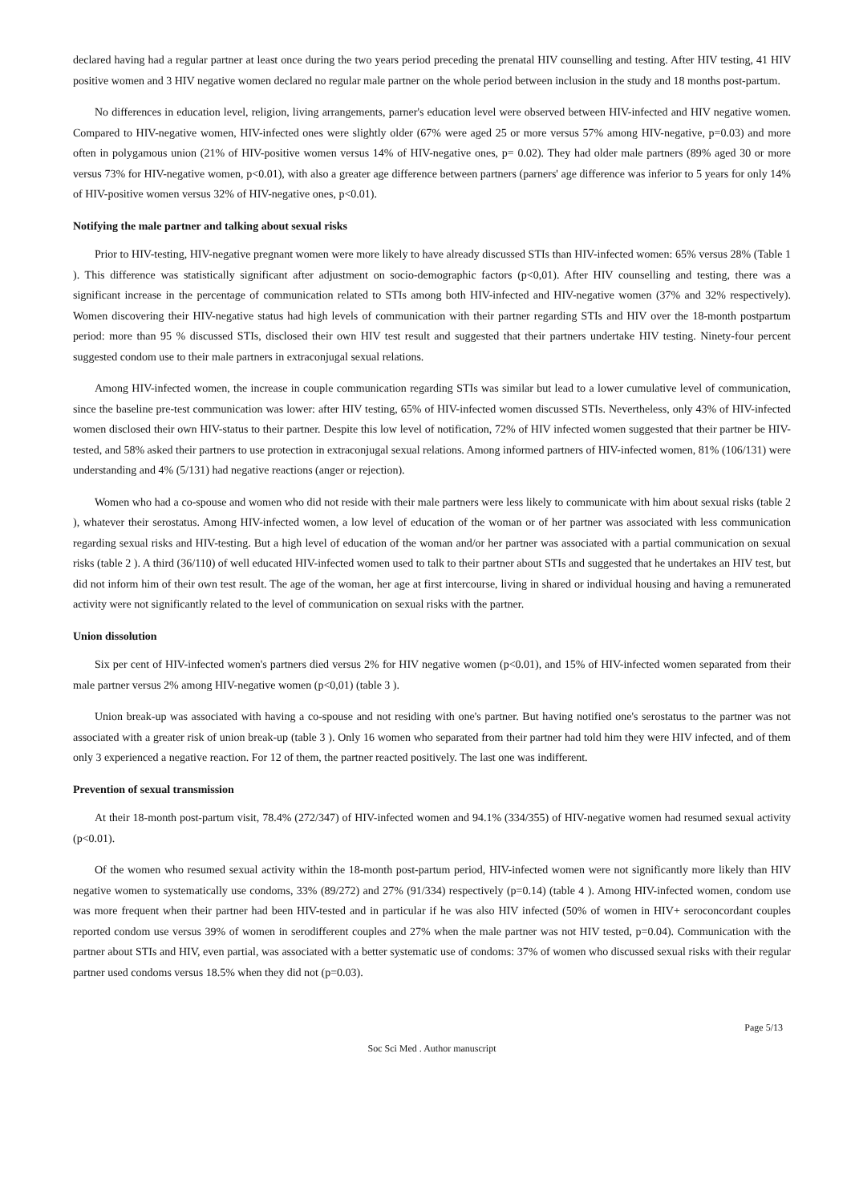declared having had a regular partner at least once during the two years period preceding the prenatal HIV counselling and testing. After HIV testing, 41 HIV positive women and 3 HIV negative women declared no regular male partner on the whole period between inclusion in the study and 18 months post-partum.
No differences in education level, religion, living arrangements, parner's education level were observed between HIV-infected and HIV negative women. Compared to HIV-negative women, HIV-infected ones were slightly older (67% were aged 25 or more versus 57% among HIV-negative, p=0.03) and more often in polygamous union (21% of HIV-positive women versus 14% of HIV-negative ones, p= 0.02). They had older male partners (89% aged 30 or more versus 73% for HIV-negative women, p<0.01), with also a greater age difference between partners (parners' age difference was inferior to 5 years for only 14% of HIV-positive women versus 32% of HIV-negative ones, p<0.01).
Notifying the male partner and talking about sexual risks
Prior to HIV-testing, HIV-negative pregnant women were more likely to have already discussed STIs than HIV-infected women: 65% versus 28% (Table 1 ). This difference was statistically significant after adjustment on socio-demographic factors (p<0,01). After HIV counselling and testing, there was a significant increase in the percentage of communication related to STIs among both HIV-infected and HIV-negative women (37% and 32% respectively). Women discovering their HIV-negative status had high levels of communication with their partner regarding STIs and HIV over the 18-month postpartum period: more than 95 % discussed STIs, disclosed their own HIV test result and suggested that their partners undertake HIV testing. Ninety-four percent suggested condom use to their male partners in extraconjugal sexual relations.
Among HIV-infected women, the increase in couple communication regarding STIs was similar but lead to a lower cumulative level of communication, since the baseline pre-test communication was lower: after HIV testing, 65% of HIV-infected women discussed STIs. Nevertheless, only 43% of HIV-infected women disclosed their own HIV-status to their partner. Despite this low level of notification, 72% of HIV infected women suggested that their partner be HIV-tested, and 58% asked their partners to use protection in extraconjugal sexual relations. Among informed partners of HIV-infected women, 81% (106/131) were understanding and 4% (5/131) had negative reactions (anger or rejection).
Women who had a co-spouse and women who did not reside with their male partners were less likely to communicate with him about sexual risks (table 2 ), whatever their serostatus. Among HIV-infected women, a low level of education of the woman or of her partner was associated with less communication regarding sexual risks and HIV-testing. But a high level of education of the woman and/or her partner was associated with a partial communication on sexual risks (table 2 ). A third (36/110) of well educated HIV-infected women used to talk to their partner about STIs and suggested that he undertakes an HIV test, but did not inform him of their own test result. The age of the woman, her age at first intercourse, living in shared or individual housing and having a remunerated activity were not significantly related to the level of communication on sexual risks with the partner.
Union dissolution
Six per cent of HIV-infected women's partners died versus 2% for HIV negative women (p<0.01), and 15% of HIV-infected women separated from their male partner versus 2% among HIV-negative women (p<0,01) (table 3 ).
Union break-up was associated with having a co-spouse and not residing with one's partner. But having notified one's serostatus to the partner was not associated with a greater risk of union break-up (table 3 ). Only 16 women who separated from their partner had told him they were HIV infected, and of them only 3 experienced a negative reaction. For 12 of them, the partner reacted positively. The last one was indifferent.
Prevention of sexual transmission
At their 18-month post-partum visit, 78.4% (272/347) of HIV-infected women and 94.1% (334/355) of HIV-negative women had resumed sexual activity (p<0.01).
Of the women who resumed sexual activity within the 18-month post-partum period, HIV-infected women were not significantly more likely than HIV negative women to systematically use condoms, 33% (89/272) and 27% (91/334) respectively (p=0.14) (table 4 ). Among HIV-infected women, condom use was more frequent when their partner had been HIV-tested and in particular if he was also HIV infected (50% of women in HIV+ seroconcordant couples reported condom use versus 39% of women in serodifferent couples and 27% when the male partner was not HIV tested, p=0.04). Communication with the partner about STIs and HIV, even partial, was associated with a better systematic use of condoms: 37% of women who discussed sexual risks with their regular partner used condoms versus 18.5% when they did not (p=0.03).
Page 5/13
Soc Sci Med . Author manuscript